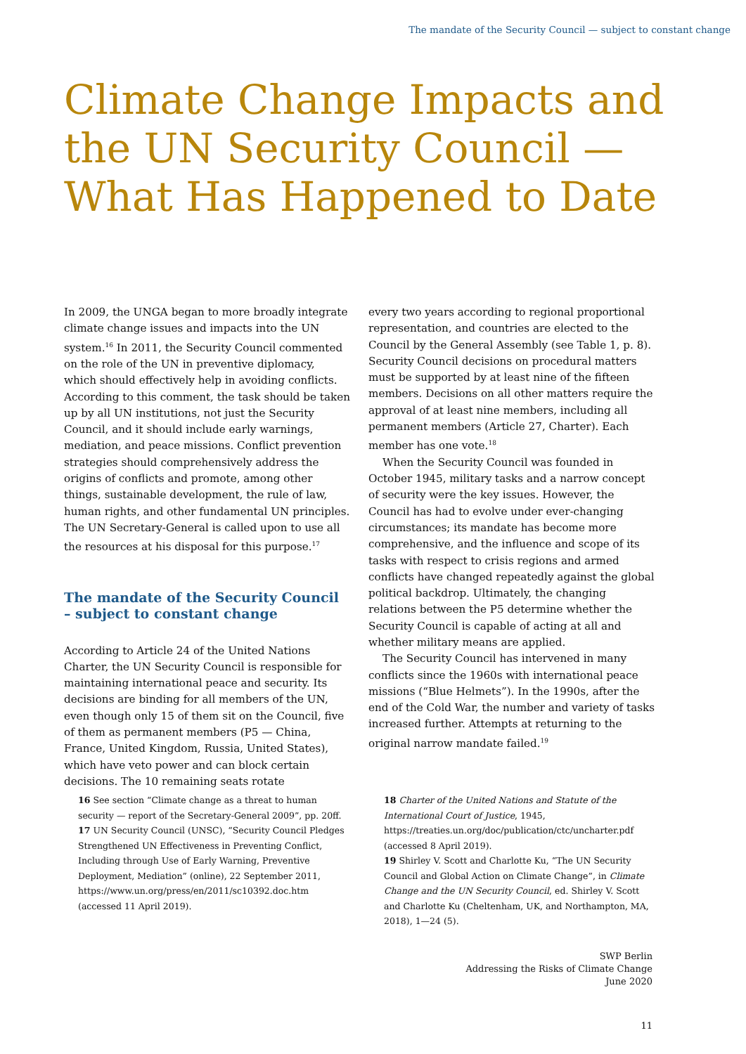The mandate of the Security Council — subject to constant change
Climate Change Impacts and
the UN Security Council —
What Has Happened to Date
In 2009, the UNGA began to more broadly integrate climate change issues and impacts into the UN system.<sup>16</sup> In 2011, the Security Council commented on the role of the UN in preventive diplomacy, which should effectively help in avoiding conflicts. According to this comment, the task should be taken up by all UN institutions, not just the Security Council, and it should include early warnings, mediation, and peace missions. Conflict prevention strategies should comprehensively address the origins of conflicts and promote, among other things, sustainable development, the rule of law, human rights, and other fundamental UN principles. The UN Secretary-General is called upon to use all the resources at his disposal for this purpose.<sup>17</sup>
The mandate of the Security Council – subject to constant change
According to Article 24 of the United Nations Charter, the UN Security Council is responsible for maintaining international peace and security. Its decisions are binding for all members of the UN, even though only 15 of them sit on the Council, five of them as permanent members (P5 — China, France, United Kingdom, Russia, United States), which have veto power and can block certain decisions. The 10 remaining seats rotate
every two years according to regional proportional representation, and countries are elected to the Council by the General Assembly (see Table 1, p. 8). Security Council decisions on procedural matters must be supported by at least nine of the fifteen members. Decisions on all other matters require the approval of at least nine members, including all permanent members (Article 27, Charter). Each member has one vote.<sup>18</sup>
When the Security Council was founded in October 1945, military tasks and a narrow concept of security were the key issues. However, the Council has had to evolve under ever-changing circumstances; its mandate has become more comprehensive, and the influence and scope of its tasks with respect to crisis regions and armed conflicts have changed repeatedly against the global political backdrop. Ultimately, the changing relations between the P5 determine whether the Security Council is capable of acting at all and whether military means are applied.
The Security Council has intervened in many conflicts since the 1960s with international peace missions (“Blue Helmets”). In the 1990s, after the end of the Cold War, the number and variety of tasks increased further. Attempts at returning to the original narrow mandate failed.<sup>19</sup>
16 See section “Climate change as a threat to human security — report of the Secretary-General 2009”, pp. 20ff.
17 UN Security Council (UNSC), “Security Council Pledges Strengthened UN Effectiveness in Preventing Conflict, Including through Use of Early Warning, Preventive Deployment, Mediation” (online), 22 September 2011, https://www.un.org/press/en/2011/sc10392.doc.htm (accessed 11 April 2019).
18 Charter of the United Nations and Statute of the International Court of Justice, 1945, https://treaties.un.org/doc/publication/ctc/uncharter.pdf (accessed 8 April 2019).
19 Shirley V. Scott and Charlotte Ku, “The UN Security Council and Global Action on Climate Change”, in Climate Change and the UN Security Council, ed. Shirley V. Scott and Charlotte Ku (Cheltenham, UK, and Northampton, MA, 2018), 1—24 (5).
SWP Berlin
Addressing the Risks of Climate Change
June 2020
11